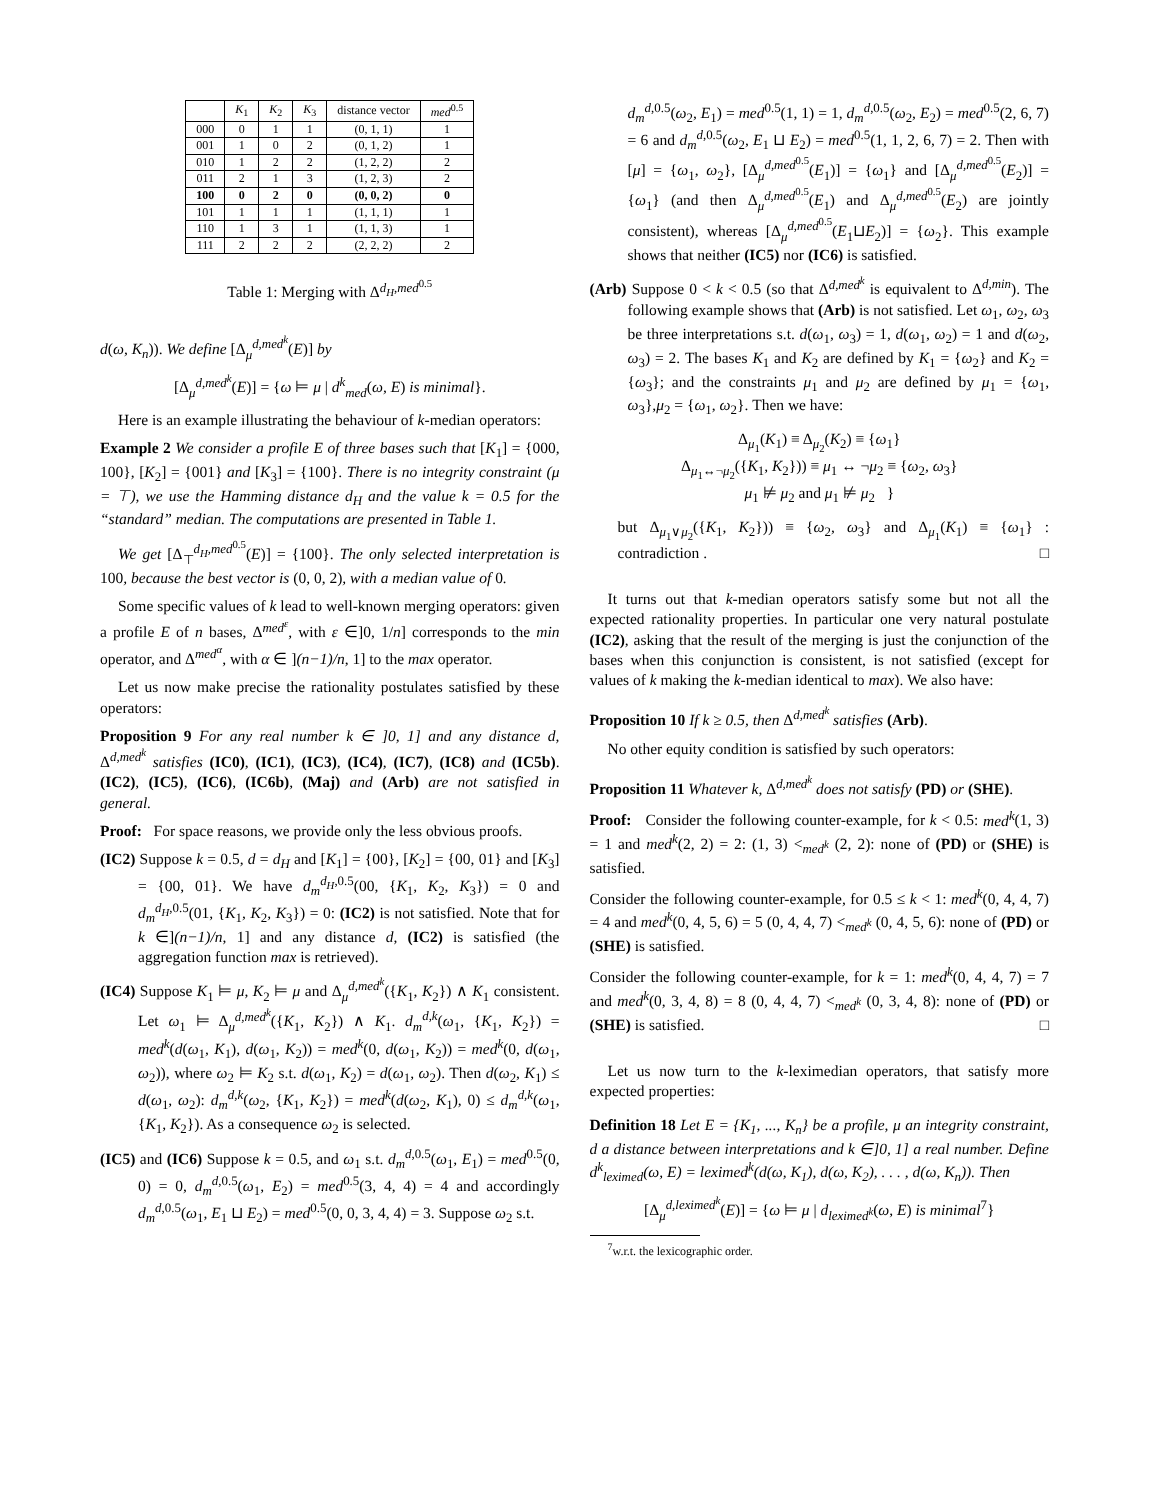| | K<sub>1</sub> | K<sub>2</sub> | K<sub>3</sub> | distance vector | med<sup>0.5</sup> |
| --- | --- | --- | --- | --- | --- |
| 000 | 0 | 1 | 1 | (0, 1, 1) | 1 |
| 001 | 1 | 0 | 2 | (0, 1, 2) | 1 |
| 010 | 1 | 2 | 2 | (1, 2, 2) | 2 |
| 011 | 2 | 1 | 3 | (1, 2, 3) | 2 |
| 100 | 0 | 2 | 0 | (0, 0, 2) | 0 |
| 101 | 1 | 1 | 1 | (1, 1, 1) | 1 |
| 110 | 1 | 3 | 1 | (1, 1, 3) | 1 |
| 111 | 2 | 2 | 2 | (2, 2, 2) | 2 |
Table 1: Merging with Δ<sup>d<sub>H</sub>,med<sup>0.5</sup></sup>
d(ω, K<sub>n</sub>)). We define [Δ<sub>μ</sub><sup>d,med<sup>k</sup></sup>(E)] by
[Δ<sub>μ</sub><sup>d,med<sup>k</sup></sup>(E)] = {ω ⊨ μ | d<sup>k</sup><sub>med</sub>(ω, E) is minimal}.
Here is an example illustrating the behaviour of k-median operators:
Example 2 We consider a profile E of three bases such that [K<sub>1</sub>] = {000, 100}, [K<sub>2</sub>] = {001} and [K<sub>3</sub>] = {100}. There is no integrity constraint (μ = ⊤), we use the Hamming distance d<sub>H</sub> and the value k = 0.5 for the “standard” median. The computations are presented in Table 1.
We get [Δ<sub>⊤</sub><sup>d<sub>H</sub>,med<sup>0.5</sup></sup>(E)] = {100}. The only selected interpretation is 100, because the best vector is (0, 0, 2), with a median value of 0.
Some specific values of k lead to well-known merging operators: given a profile E of n bases, Δ<sup>med<sup>ε</sup></sup>, with ε ∈]0, 1/n] corresponds to the min operator, and Δ<sup>med<sup>α</sup></sup>, with α ∈ ](n−1)/n, 1] to the max operator.
Let us now make precise the rationality postulates satisfied by these operators:
Proposition 9 For any real number k ∈ ]0, 1] and any distance d, Δ<sup>d,med<sup>k</sup></sup> satisfies (IC0), (IC1), (IC3), (IC4), (IC7), (IC8) and (IC5b). (IC2), (IC5), (IC6), (IC6b), (Maj) and (Arb) are not satisfied in general.
Proof: For space reasons, we provide only the less obvious proofs.
(IC2) Suppose k = 0.5, d = d<sub>H</sub> and [K<sub>1</sub>] = {00}, [K<sub>2</sub>] = {00, 01} and [K<sub>3</sub>] = {00, 01}. We have d<sub>m</sub><sup>d<sub>H</sub>,0.5</sup>(00, {K<sub>1</sub>, K<sub>2</sub>, K<sub>3</sub>}) = 0 and d<sub>m</sub><sup>d<sub>H</sub>,0.5</sup>(01, {K<sub>1</sub>, K<sub>2</sub>, K<sub>3</sub>}) = 0: (IC2) is not satisfied. Note that for k ∈](n−1)/n, 1] and any distance d, (IC2) is satisfied (the aggregation function max is retrieved).
(IC4) Suppose K<sub>1</sub> ⊨ μ, K<sub>2</sub> ⊨ μ and Δ<sub>μ</sub><sup>d,med<sup>k</sup></sup>({K<sub>1</sub>, K<sub>2</sub>}) ∧ K<sub>1</sub> consistent. Let ω<sub>1</sub> ⊨ Δ<sub>μ</sub><sup>d,med<sup>k</sup></sup>({K<sub>1</sub>, K<sub>2</sub>}) ∧ K<sub>1</sub>. d<sub>m</sub><sup>d,k</sup>(ω<sub>1</sub>, {K<sub>1</sub>, K<sub>2</sub>}) = med<sup>k</sup>(d(ω<sub>1</sub>, K<sub>1</sub>), d(ω<sub>1</sub>, K<sub>2</sub>)) = med<sup>k</sup>(0, d(ω<sub>1</sub>, K<sub>2</sub>)) = med<sup>k</sup>(0, d(ω<sub>1</sub>, ω<sub>2</sub>)), where ω<sub>2</sub> ⊨ K<sub>2</sub> s.t. d(ω<sub>1</sub>, K<sub>2</sub>) = d(ω<sub>1</sub>, ω<sub>2</sub>). Then d(ω<sub>2</sub>, K<sub>1</sub>) ≤ d(ω<sub>1</sub>, ω<sub>2</sub>): d<sub>m</sub><sup>d,k</sup>(ω<sub>2</sub>, {K<sub>1</sub>, K<sub>2</sub>}) = med<sup>k</sup>(d(ω<sub>2</sub>, K<sub>1</sub>), 0) ≤ d<sub>m</sub><sup>d,k</sup>(ω<sub>1</sub>, {K<sub>1</sub>, K<sub>2</sub>}). As a consequence ω<sub>2</sub> is selected.
(IC5) and (IC6) Suppose k = 0.5, and ω<sub>1</sub> s.t. d<sub>m</sub><sup>d,0.5</sup>(ω<sub>1</sub>, E<sub>1</sub>) = med<sup>0.5</sup>(0, 0) = 0, d<sub>m</sub><sup>d,0.5</sup>(ω<sub>1</sub>, E<sub>2</sub>) = med<sup>0.5</sup>(3, 4, 4) = 4 and accordingly d<sub>m</sub><sup>d,0.5</sup>(ω<sub>1</sub>, E<sub>1</sub> ⊔ E<sub>2</sub>) = med<sup>0.5</sup>(0, 0, 3, 4, 4) = 3. Suppose ω<sub>2</sub> s.t.
d<sub>m</sub><sup>d,0.5</sup>(ω<sub>2</sub>, E<sub>1</sub>) = med<sup>0.5</sup>(1, 1) = 1, d<sub>m</sub><sup>d,0.5</sup>(ω<sub>2</sub>, E<sub>2</sub>) = med<sup>0.5</sup>(2, 6, 7) = 6 and d<sub>m</sub><sup>d,0.5</sup>(ω<sub>2</sub>, E<sub>1</sub> ⊔ E<sub>2</sub>) = med<sup>0.5</sup>(1, 1, 2, 6, 7) = 2. Then with [μ] = {ω<sub>1</sub>, ω<sub>2</sub>}, [Δ<sub>μ</sub><sup>d,med<sup>0.5</sup></sup>(E<sub>1</sub>)] = {ω<sub>1</sub>} and [Δ<sub>μ</sub><sup>d,med<sup>0.5</sup></sup>(E<sub>2</sub>)] = {ω<sub>1</sub>} (and then Δ<sub>μ</sub><sup>d,med<sup>0.5</sup></sup>(E<sub>1</sub>) and Δ<sub>μ</sub><sup>d,med<sup>0.5</sup></sup>(E<sub>2</sub>) are jointly consistent), whereas [Δ<sub>μ</sub><sup>d,med<sup>0.5</sup></sup>(E<sub>1</sub>⊔E<sub>2</sub>)] = {ω<sub>2</sub>}. This example shows that neither (IC5) nor (IC6) is satisfied.
(Arb) Suppose 0 < k < 0.5 (so that Δ<sup>d,med<sup>k</sup></sup> is equivalent to Δ<sup>d,min</sup>). The following example shows that (Arb) is not satisfied. Let ω<sub>1</sub>, ω<sub>2</sub>, ω<sub>3</sub> be three interpretations s.t. d(ω<sub>1</sub>, ω<sub>3</sub>) = 1, d(ω<sub>1</sub>, ω<sub>2</sub>) = 1 and d(ω<sub>2</sub>, ω<sub>3</sub>) = 2. The bases K<sub>1</sub> and K<sub>2</sub> are defined by K<sub>1</sub> = {ω<sub>2</sub>} and K<sub>2</sub> = {ω<sub>3</sub>}; and the constraints μ<sub>1</sub> and μ<sub>2</sub> are defined by μ<sub>1</sub> = {ω<sub>1</sub>, ω<sub>3</sub>},μ<sub>2</sub> = {ω<sub>1</sub>, ω<sub>2</sub>}. Then we have:
Δ<sub>μ<sub>1</sub></sub>(K<sub>1</sub>) ≡ Δ<sub>μ<sub>2</sub></sub>(K<sub>2</sub>) ≡ {ω<sub>1</sub>}
Δ<sub>μ<sub>1</sub>↔¬μ<sub>2</sub></sub>({K<sub>1</sub>, K<sub>2</sub>})) ≡ μ<sub>1</sub> ↔ ¬μ<sub>2</sub> ≡ {ω<sub>2</sub>, ω<sub>3</sub>}
μ<sub>1</sub> ⊭ μ<sub>2</sub> and μ<sub>1</sub> ⊭ μ<sub>2</sub> }
but Δ<sub>μ<sub>1</sub>∨μ<sub>2</sub></sub>({K<sub>1</sub>, K<sub>2</sub>})) ≡ {ω<sub>2</sub>, ω<sub>3</sub>} and Δ<sub>μ<sub>1</sub></sub>(K<sub>1</sub>) ≡ {ω<sub>1</sub>} : contradiction . □
It turns out that k-median operators satisfy some but not all the expected rationality properties. In particular one very natural postulate (IC2), asking that the result of the merging is just the conjunction of the bases when this conjunction is consistent, is not satisfied (except for values of k making the k-median identical to max). We also have:
Proposition 10 If k ≥ 0.5, then Δ<sup>d,med<sup>k</sup></sup> satisfies (Arb).
No other equity condition is satisfied by such operators:
Proposition 11 Whatever k, Δ<sup>d,med<sup>k</sup></sup> does not satisfy (PD) or (SHE).
Proof: Consider the following counter-example, for k < 0.5: med<sup>k</sup>(1, 3) = 1 and med<sup>k</sup>(2, 2) = 2: (1, 3) <<sub>med<sup>k</sup></sub> (2, 2): none of (PD) or (SHE) is satisfied.
Consider the following counter-example, for 0.5 ≤ k < 1: med<sup>k</sup>(0, 4, 4, 7) = 4 and med<sup>k</sup>(0, 4, 5, 6) = 5 (0, 4, 4, 7) <<sub>med<sup>k</sup></sub> (0, 4, 5, 6): none of (PD) or (SHE) is satisfied.
Consider the following counter-example, for k = 1: med<sup>k</sup>(0, 4, 4, 7) = 7 and med<sup>k</sup>(0, 3, 4, 8) = 8 (0, 4, 4, 7) <<sub>med<sup>k</sup></sub> (0, 3, 4, 8): none of (PD) or (SHE) is satisfied. □
Let us now turn to the k-leximedian operators, that satisfy more expected properties:
Definition 18 Let E = {K<sub>1</sub>, ..., K<sub>n</sub>} be a profile, μ an integrity constraint, d a distance between interpretations and k ∈]0, 1] a real number. Define d<sup>k</sup><sub>leximed</sub>(ω, E) = leximed<sup>k</sup>(d(ω, K<sub>1</sub>), d(ω, K<sub>2</sub>), . . . , d(ω, K<sub>n</sub>)). Then
[Δ<sub>μ</sub><sup>d,leximed<sup>k</sup></sup>(E)] = {ω ⊨ μ | d<sub>leximed<sup>k</sup></sub>(ω, E) is minimal<sup>7</sup>}
<sup>7</sup> w.r.t. the lexicographic order.